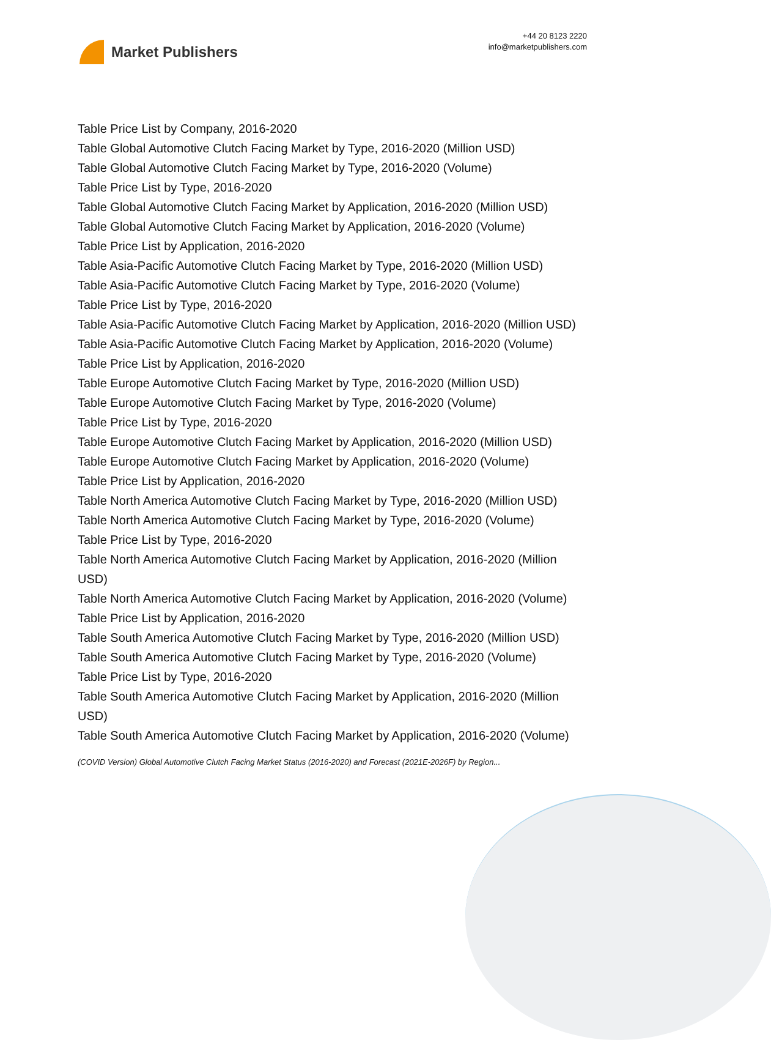Market Publishers
+44 20 8123 2220
info@marketpublishers.com
Table Price List by Company, 2016-2020
Table Global Automotive Clutch Facing Market by Type, 2016-2020 (Million USD)
Table Global Automotive Clutch Facing Market by Type, 2016-2020 (Volume)
Table Price List by Type, 2016-2020
Table Global Automotive Clutch Facing Market by Application, 2016-2020 (Million USD)
Table Global Automotive Clutch Facing Market by Application, 2016-2020 (Volume)
Table Price List by Application, 2016-2020
Table Asia-Pacific Automotive Clutch Facing Market by Type, 2016-2020 (Million USD)
Table Asia-Pacific Automotive Clutch Facing Market by Type, 2016-2020 (Volume)
Table Price List by Type, 2016-2020
Table Asia-Pacific Automotive Clutch Facing Market by Application, 2016-2020 (Million USD)
Table Asia-Pacific Automotive Clutch Facing Market by Application, 2016-2020 (Volume)
Table Price List by Application, 2016-2020
Table Europe Automotive Clutch Facing Market by Type, 2016-2020 (Million USD)
Table Europe Automotive Clutch Facing Market by Type, 2016-2020 (Volume)
Table Price List by Type, 2016-2020
Table Europe Automotive Clutch Facing Market by Application, 2016-2020 (Million USD)
Table Europe Automotive Clutch Facing Market by Application, 2016-2020 (Volume)
Table Price List by Application, 2016-2020
Table North America Automotive Clutch Facing Market by Type, 2016-2020 (Million USD)
Table North America Automotive Clutch Facing Market by Type, 2016-2020 (Volume)
Table Price List by Type, 2016-2020
Table North America Automotive Clutch Facing Market by Application, 2016-2020 (Million USD)
Table North America Automotive Clutch Facing Market by Application, 2016-2020 (Volume)
Table Price List by Application, 2016-2020
Table South America Automotive Clutch Facing Market by Type, 2016-2020 (Million USD)
Table South America Automotive Clutch Facing Market by Type, 2016-2020 (Volume)
Table Price List by Type, 2016-2020
Table South America Automotive Clutch Facing Market by Application, 2016-2020 (Million USD)
Table South America Automotive Clutch Facing Market by Application, 2016-2020 (Volume)
(COVID Version) Global Automotive Clutch Facing Market Status (2016-2020) and Forecast (2021E-2026F) by Region...